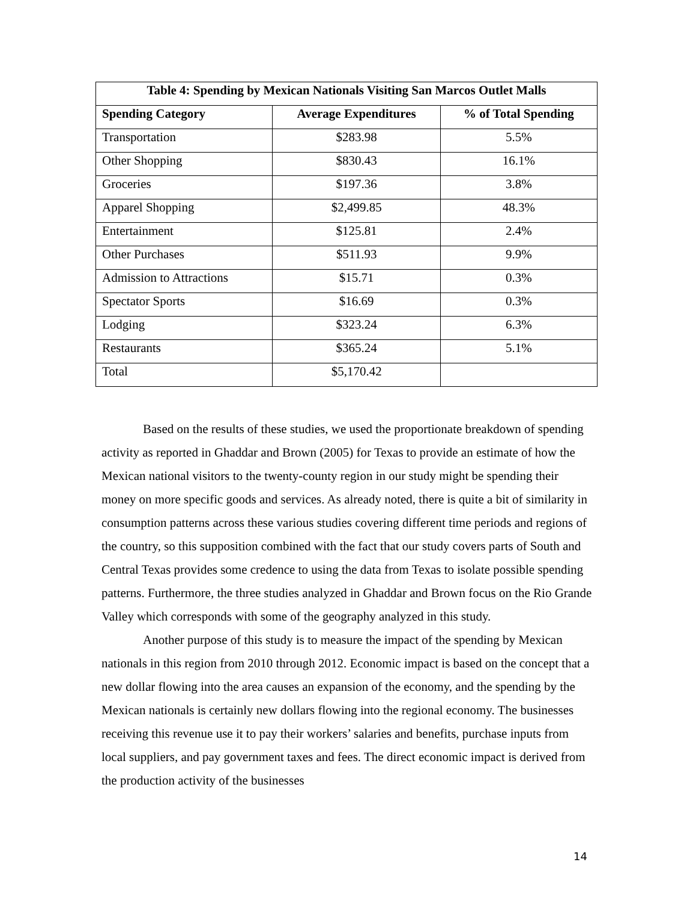| Table 4: Spending by Mexican Nationals Visiting San Marcos Outlet Malls | | |
| --- | --- | --- |
| Spending Category | Average Expenditures | % of Total Spending |
| Transportation | $283.98 | 5.5% |
| Other Shopping | $830.43 | 16.1% |
| Groceries | $197.36 | 3.8% |
| Apparel Shopping | $2,499.85 | 48.3% |
| Entertainment | $125.81 | 2.4% |
| Other Purchases | $511.93 | 9.9% |
| Admission to Attractions | $15.71 | 0.3% |
| Spectator Sports | $16.69 | 0.3% |
| Lodging | $323.24 | 6.3% |
| Restaurants | $365.24 | 5.1% |
| Total | $5,170.42 | |
Based on the results of these studies, we used the proportionate breakdown of spending activity as reported in Ghaddar and Brown (2005) for Texas to provide an estimate of how the Mexican national visitors to the twenty-county region in our study might be spending their money on more specific goods and services. As already noted, there is quite a bit of similarity in consumption patterns across these various studies covering different time periods and regions of the country, so this supposition combined with the fact that our study covers parts of South and Central Texas provides some credence to using the data from Texas to isolate possible spending patterns. Furthermore, the three studies analyzed in Ghaddar and Brown focus on the Rio Grande Valley which corresponds with some of the geography analyzed in this study.
Another purpose of this study is to measure the impact of the spending by Mexican nationals in this region from 2010 through 2012. Economic impact is based on the concept that a new dollar flowing into the area causes an expansion of the economy, and the spending by the Mexican nationals is certainly new dollars flowing into the regional economy. The businesses receiving this revenue use it to pay their workers’ salaries and benefits, purchase inputs from local suppliers, and pay government taxes and fees. The direct economic impact is derived from the production activity of the businesses
14